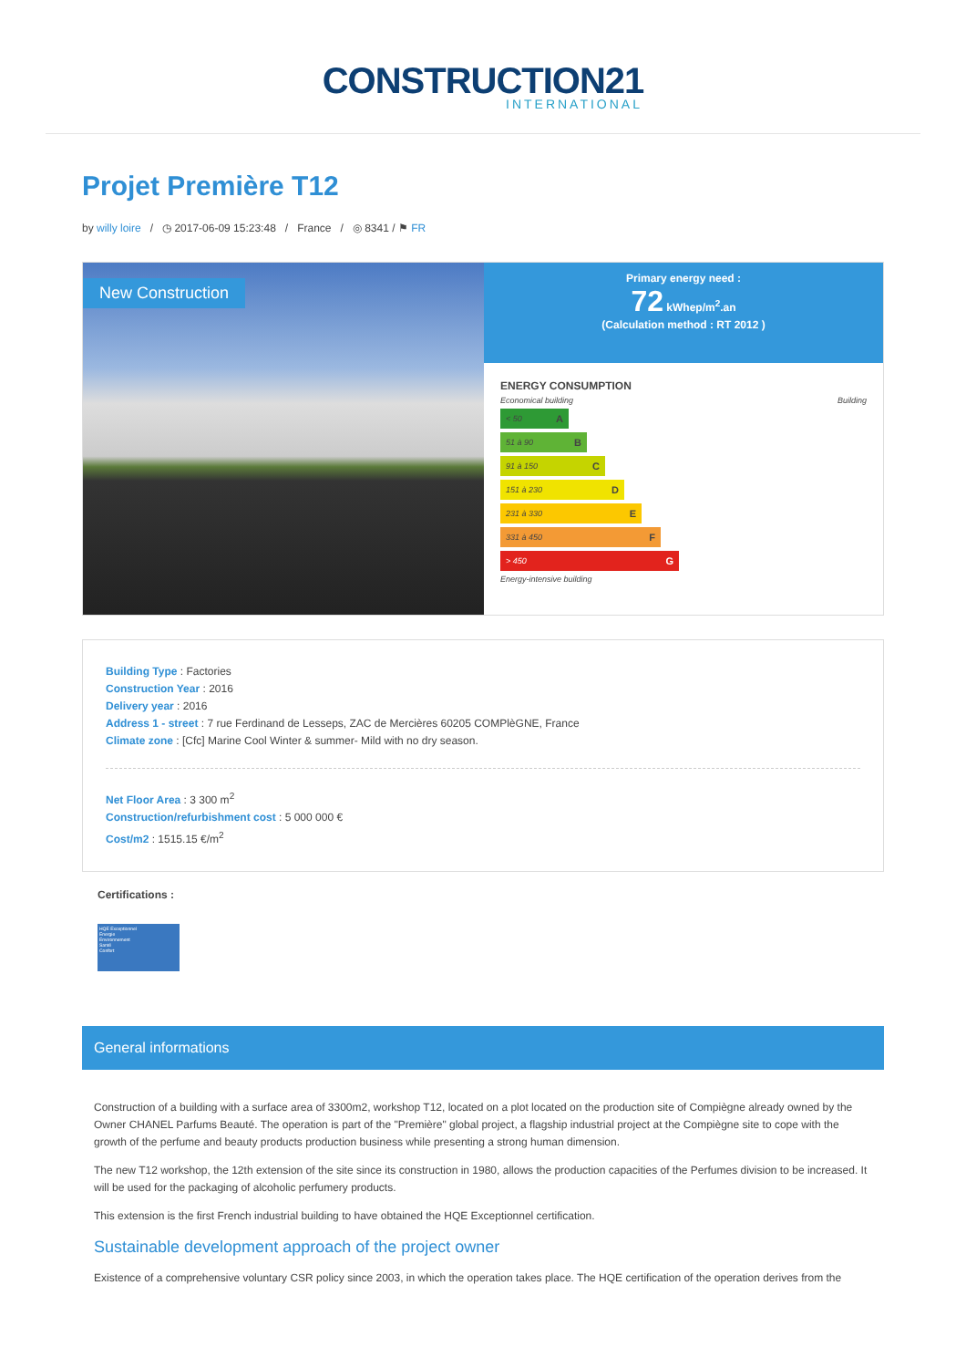CONSTRUCTION21
INTERNATIONAL
Projet Première T12
by willy loire / ◷ 2017-06-09 15:23:48 / France / ◎ 8341 / ⚑ FR
New Construction
Primary energy need :
72 kWhep/m<sup>2</sup>.an
(Calculation method : RT 2012 )
ENERGY CONSUMPTION
Economical building Building
< 50 A
51 à 90 B
91 à 150 C
151 à 230 D
231 à 330 E
331 à 450 F
> 450 G
Energy-intensive building
Building Type : Factories
Construction Year : 2016
Delivery year : 2016
Address 1 - street : 7 rue Ferdinand de Lesseps, ZAC de Mercières 60205 COMPlèGNE, France
Climate zone : [Cfc] Marine Cool Winter & summer- Mild with no dry season.
Net Floor Area : 3 300 m<sup>2</sup>
Construction/refurbishment cost : 5 000 000 €
Cost/m2 : 1515.15 €/m<sup>2</sup>
Certifications :
HQE Exceptionnel
Energie
Environnement
Santé
Confort
General informations
Construction of a building with a surface area of 3300m2, workshop T12, located on a plot located on the production site of Compiègne already owned by the Owner CHANEL Parfums Beauté. The operation is part of the "Première" global project, a flagship industrial project at the Compiègne site to cope with the growth of the perfume and beauty products production business while presenting a strong human dimension.
The new T12 workshop, the 12th extension of the site since its construction in 1980, allows the production capacities of the Perfumes division to be increased. It will be used for the packaging of alcoholic perfumery products.
This extension is the first French industrial building to have obtained the HQE Exceptionnel certification.
Sustainable development approach of the project owner
Existence of a comprehensive voluntary CSR policy since 2003, in which the operation takes place. The HQE certification of the operation derives from the